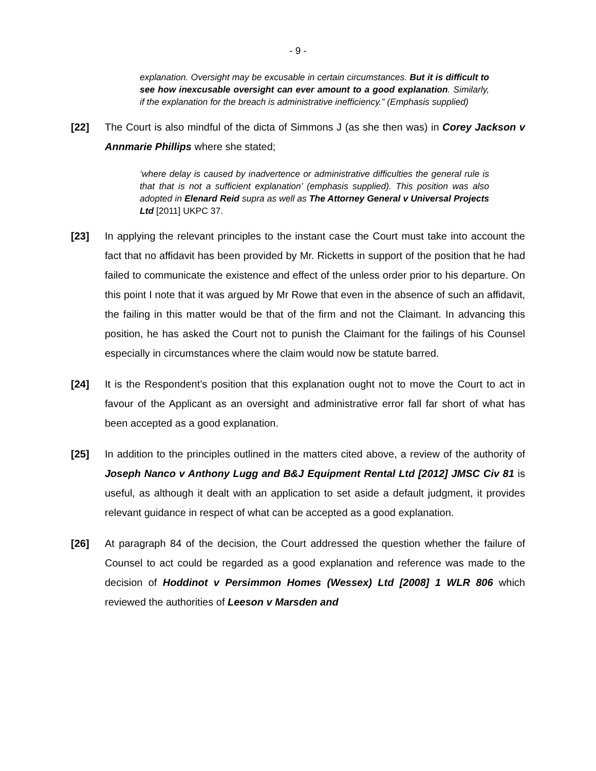- 9 -
explanation. Oversight may be excusable in certain circumstances. But it is difficult to see how inexcusable oversight can ever amount to a good explanation. Similarly, if the explanation for the breach is administrative inefficiency.” (Emphasis supplied)
[22] The Court is also mindful of the dicta of Simmons J (as she then was) in Corey Jackson v Annmarie Phillips where she stated;
‘where delay is caused by inadvertence or administrative difficulties the general rule is that that is not a sufficient explanation’ (emphasis supplied). This position was also adopted in Elenard Reid supra as well as The Attorney General v Universal Projects Ltd [2011] UKPC 37.
[23] In applying the relevant principles to the instant case the Court must take into account the fact that no affidavit has been provided by Mr. Ricketts in support of the position that he had failed to communicate the existence and effect of the unless order prior to his departure. On this point I note that it was argued by Mr Rowe that even in the absence of such an affidavit, the failing in this matter would be that of the firm and not the Claimant. In advancing this position, he has asked the Court not to punish the Claimant for the failings of his Counsel especially in circumstances where the claim would now be statute barred.
[24] It is the Respondent’s position that this explanation ought not to move the Court to act in favour of the Applicant as an oversight and administrative error fall far short of what has been accepted as a good explanation.
[25] In addition to the principles outlined in the matters cited above, a review of the authority of Joseph Nanco v Anthony Lugg and B&J Equipment Rental Ltd [2012] JMSC Civ 81 is useful, as although it dealt with an application to set aside a default judgment, it provides relevant guidance in respect of what can be accepted as a good explanation.
[26] At paragraph 84 of the decision, the Court addressed the question whether the failure of Counsel to act could be regarded as a good explanation and reference was made to the decision of Hoddinot v Persimmon Homes (Wessex) Ltd [2008] 1 WLR 806 which reviewed the authorities of Leeson v Marsden and